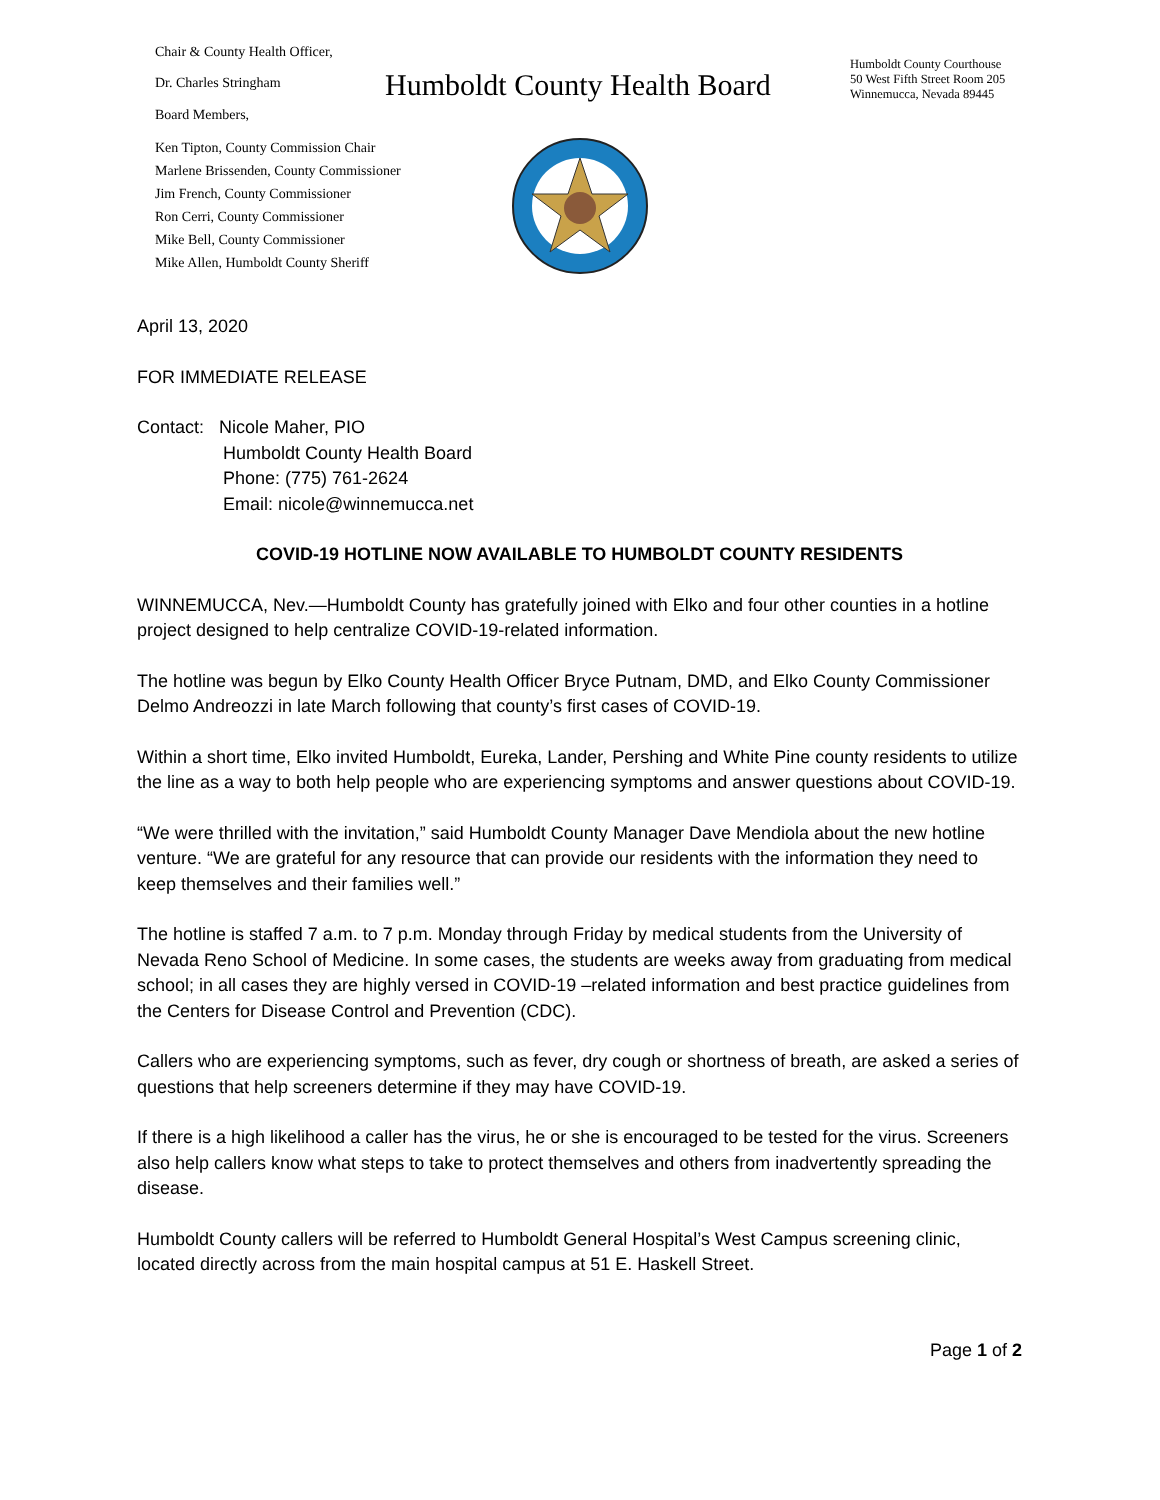Chair & County Health Officer,
Dr. Charles Stringham
Board Members,
Ken Tipton, County Commission Chair
Marlene Brissenden, County Commissioner
Jim French, County Commissioner
Ron Cerri, County Commissioner
Mike Bell, County Commissioner
Mike Allen, Humboldt County Sheriff
Humboldt County Health Board
Humboldt County Courthouse
50 West Fifth Street Room 205
Winnemucca, Nevada 89445
April 13, 2020
FOR IMMEDIATE RELEASE
Contact: Nicole Maher, PIO
Humboldt County Health Board
Phone: (775) 761-2624
Email: nicole@winnemucca.net
COVID-19 HOTLINE NOW AVAILABLE TO HUMBOLDT COUNTY RESIDENTS
WINNEMUCCA, Nev.—Humboldt County has gratefully joined with Elko and four other counties in a hotline project designed to help centralize COVID-19-related information.
The hotline was begun by Elko County Health Officer Bryce Putnam, DMD, and Elko County Commissioner Delmo Andreozzi in late March following that county’s first cases of COVID-19.
Within a short time, Elko invited Humboldt, Eureka, Lander, Pershing and White Pine county residents to utilize the line as a way to both help people who are experiencing symptoms and answer questions about COVID-19.
“We were thrilled with the invitation,” said Humboldt County Manager Dave Mendiola about the new hotline venture. “We are grateful for any resource that can provide our residents with the information they need to keep themselves and their families well.”
The hotline is staffed 7 a.m. to 7 p.m. Monday through Friday by medical students from the University of Nevada Reno School of Medicine. In some cases, the students are weeks away from graduating from medical school; in all cases they are highly versed in COVID-19 –related information and best practice guidelines from the Centers for Disease Control and Prevention (CDC).
Callers who are experiencing symptoms, such as fever, dry cough or shortness of breath, are asked a series of questions that help screeners determine if they may have COVID-19.
If there is a high likelihood a caller has the virus, he or she is encouraged to be tested for the virus. Screeners also help callers know what steps to take to protect themselves and others from inadvertently spreading the disease.
Humboldt County callers will be referred to Humboldt General Hospital’s West Campus screening clinic, located directly across from the main hospital campus at 51 E. Haskell Street.
Page 1 of 2